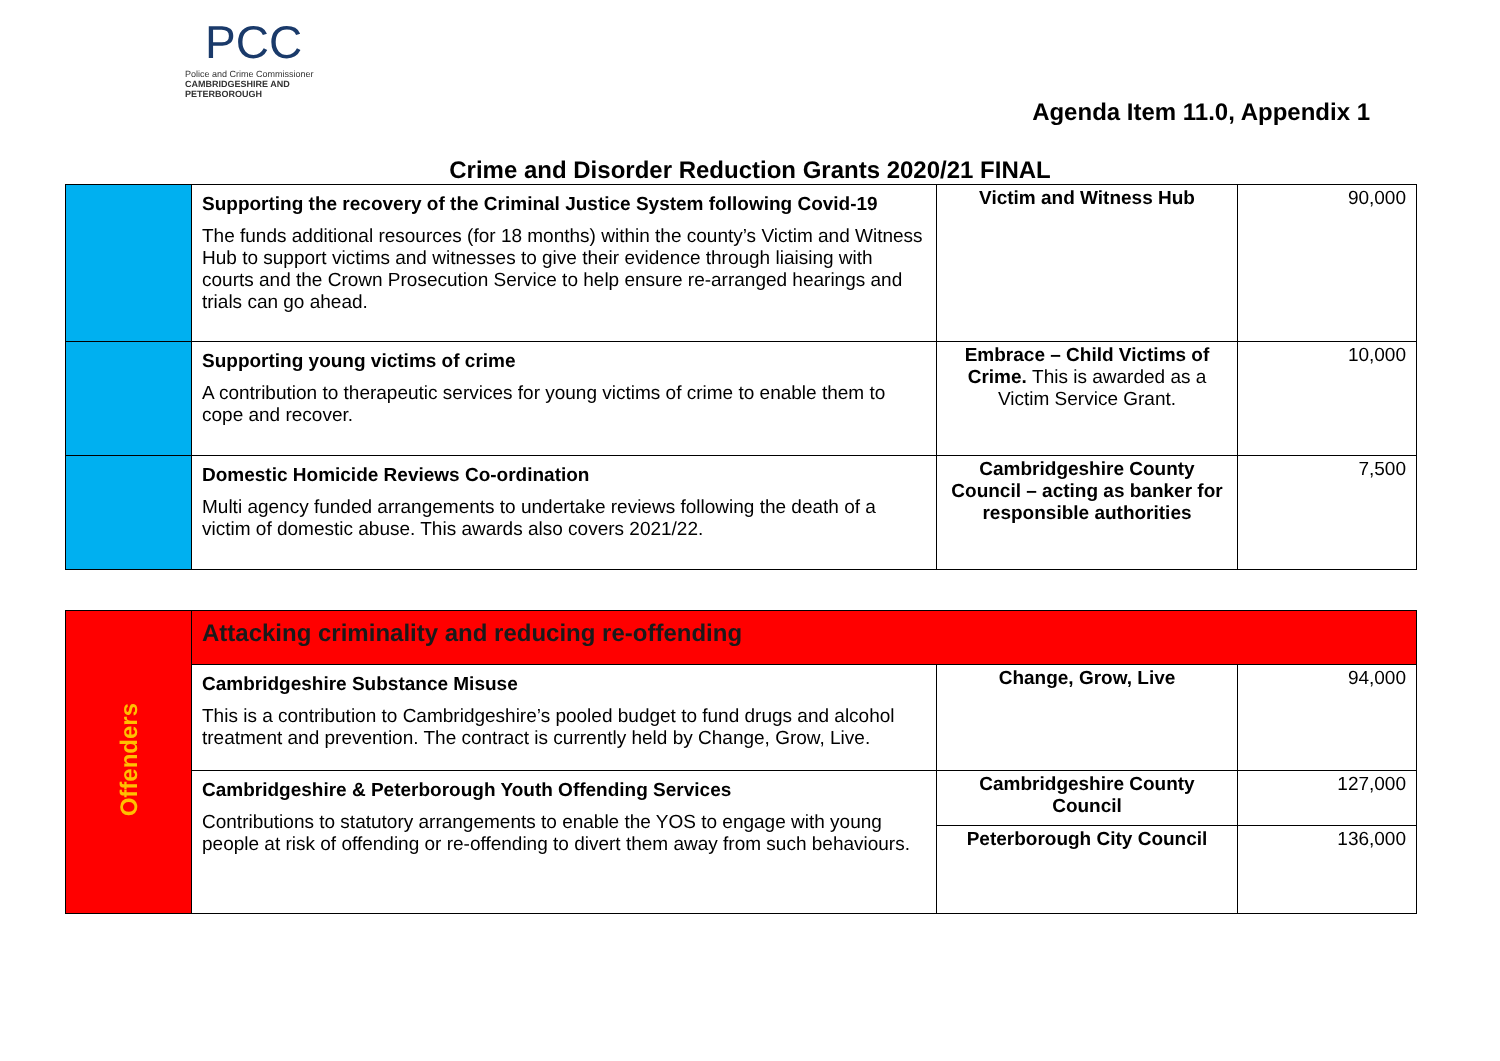PCC
Police and Crime Commissioner
CAMBRIDGESHIRE AND PETERBOROUGH
Agenda Item 11.0, Appendix 1
Crime and Disorder Reduction Grants 2020/21 FINAL
| | Supporting the recovery of the Criminal Justice System following Covid-19 The funds additional resources (for 18 months) within the county’s Victim and Witness Hub to support victims and witnesses to give their evidence through liaising with courts and the Crown Prosecution Service to help ensure re-arranged hearings and trials can go ahead. | Victim and Witness Hub | 90,000 |
| | Supporting young victims of crime A contribution to therapeutic services for young victims of crime to enable them to cope and recover. | Embrace – Child Victims of Crime. This is awarded as a Victim Service Grant. | 10,000 |
| | Domestic Homicide Reviews Co-ordination Multi agency funded arrangements to undertake reviews following the death of a victim of domestic abuse. This awards also covers 2021/22. | Cambridgeshire County Council – acting as banker for responsible authorities | 7,500 |
| Offenders | Attacking criminality and reducing re-offending | | |
| | Cambridgeshire Substance Misuse This is a contribution to Cambridgeshire’s pooled budget to fund drugs and alcohol treatment and prevention. The contract is currently held by Change, Grow, Live. | Change, Grow, Live | 94,000 |
| | Cambridgeshire & Peterborough Youth Offending Services Contributions to statutory arrangements to enable the YOS to engage with young people at risk of offending or re-offending to divert them away from such behaviours. | Cambridgeshire County Council | 127,000 |
| | | Peterborough City Council | 136,000 |